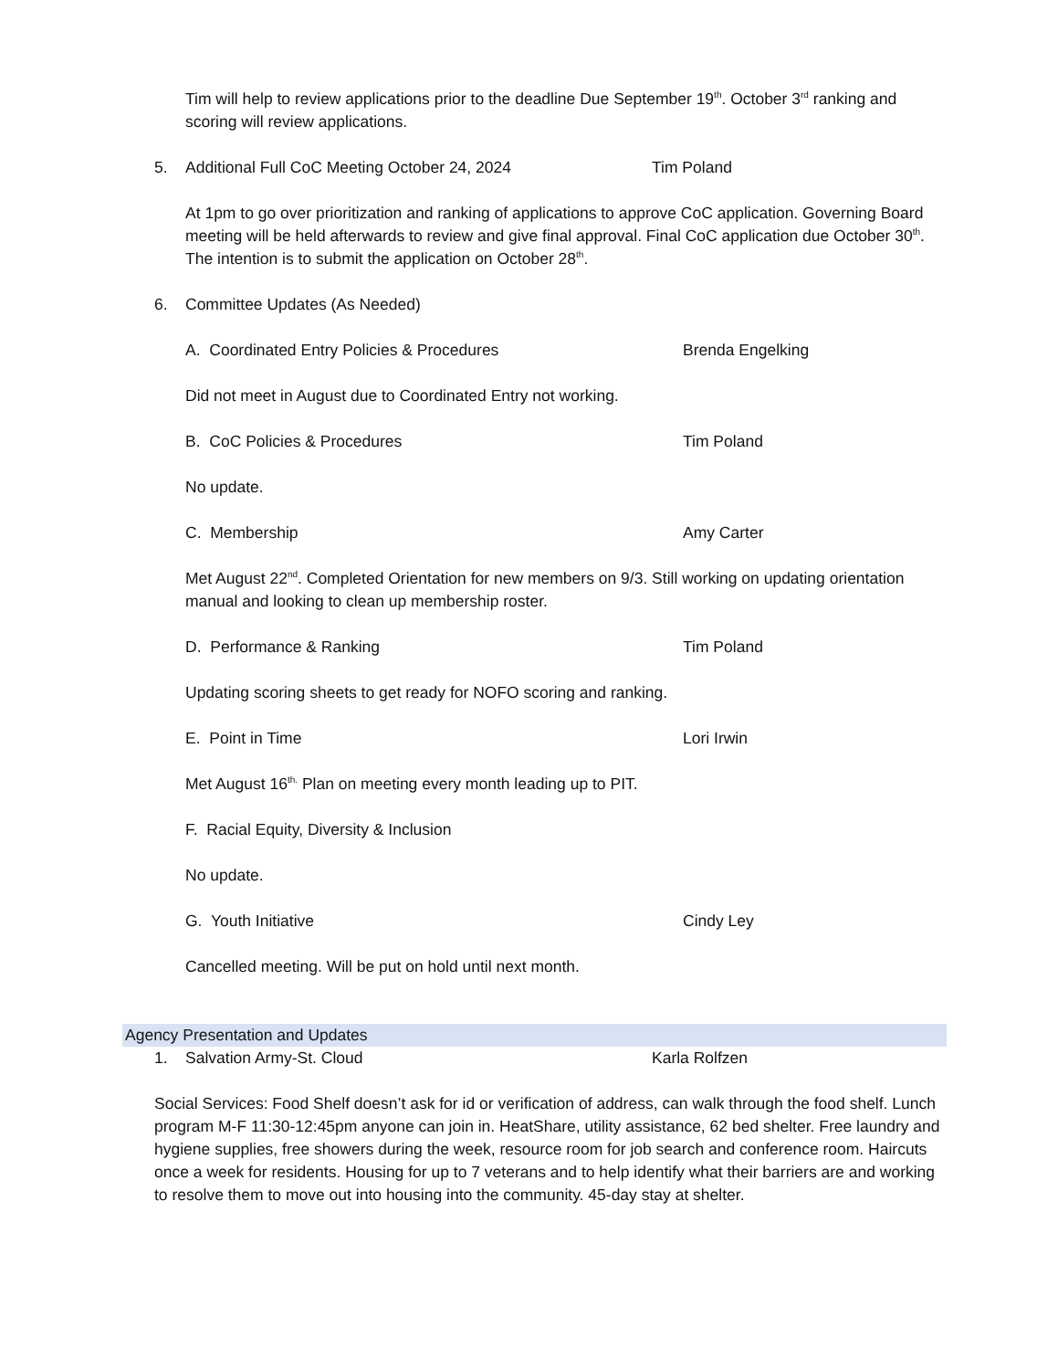Tim will help to review applications prior to the deadline Due September 19<sup>th</sup>. October 3<sup>rd</sup> ranking and scoring will review applications.
5. Additional Full CoC Meeting October 24, 2024 Tim Poland
At 1pm to go over prioritization and ranking of applications to approve CoC application. Governing Board meeting will be held afterwards to review and give final approval. Final CoC application due October 30<sup>th</sup>. The intention is to submit the application on October 28<sup>th</sup>.
6. Committee Updates (As Needed)
A. Coordinated Entry Policies & Procedures Brenda Engelking
Did not meet in August due to Coordinated Entry not working.
B. CoC Policies & Procedures Tim Poland
No update.
C. Membership Amy Carter
Met August 22<sup>nd</sup>. Completed Orientation for new members on 9/3. Still working on updating orientation manual and looking to clean up membership roster.
D. Performance & Ranking Tim Poland
Updating scoring sheets to get ready for NOFO scoring and ranking.
E. Point in Time Lori Irwin
Met August 16<sup>th.</sup> Plan on meeting every month leading up to PIT.
F. Racial Equity, Diversity & Inclusion
No update.
G. Youth Initiative Cindy Ley
Cancelled meeting. Will be put on hold until next month.
Agency Presentation and Updates
1. Salvation Army-St. Cloud Karla Rolfzen
Social Services: Food Shelf doesn’t ask for id or verification of address, can walk through the food shelf. Lunch program M-F 11:30-12:45pm anyone can join in. HeatShare, utility assistance, 62 bed shelter. Free laundry and hygiene supplies, free showers during the week, resource room for job search and conference room. Haircuts once a week for residents. Housing for up to 7 veterans and to help identify what their barriers are and working to resolve them to move out into housing into the community. 45-day stay at shelter.